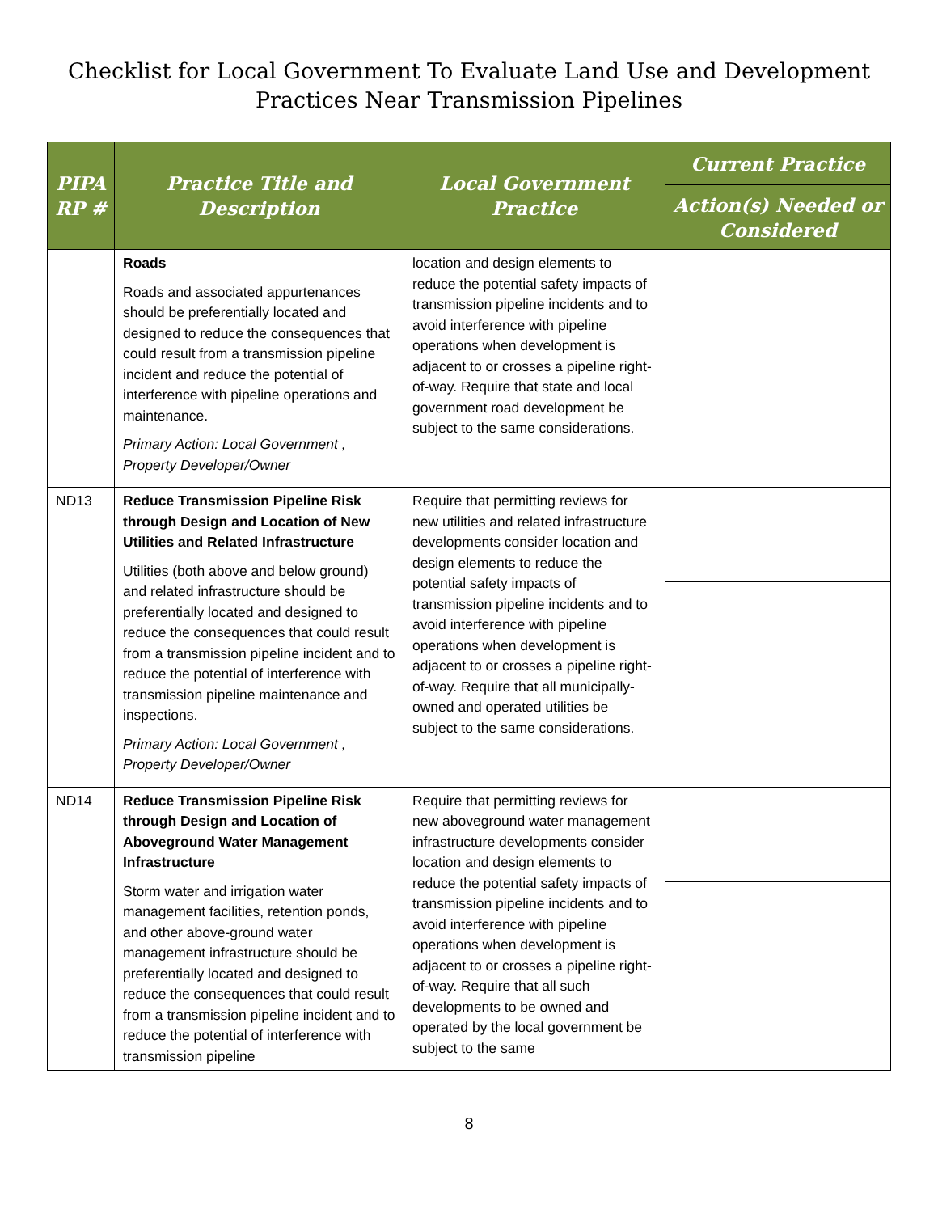Checklist for Local Government To Evaluate Land Use and Development
Practices Near Transmission Pipelines
| PIPA RP # | Practice Title and Description | Local Government Practice | Current Practice |
| --- | --- | --- | --- |
| | | | Action(s) Needed or Considered |
| | Roads Roads and associated appurtenances should be preferentially located and designed to reduce the consequences that could result from a transmission pipeline incident and reduce the potential of interference with pipeline operations and maintenance. Primary Action: Local Government , Property Developer/Owner | location and design elements to reduce the potential safety impacts of transmission pipeline incidents and to avoid interference with pipeline operations when development is adjacent to or crosses a pipeline right-of-way. Require that state and local government road development be subject to the same considerations. | |
| ND13 | Reduce Transmission Pipeline Risk through Design and Location of New Utilities and Related Infrastructure Utilities (both above and below ground) and related infrastructure should be preferentially located and designed to reduce the consequences that could result from a transmission pipeline incident and to reduce the potential of interference with transmission pipeline maintenance and inspections. Primary Action: Local Government , Property Developer/Owner | Require that permitting reviews for new utilities and related infrastructure developments consider location and design elements to reduce the potential safety impacts of transmission pipeline incidents and to avoid interference with pipeline operations when development is adjacent to or crosses a pipeline right-of-way. Require that all municipally-owned and operated utilities be subject to the same considerations. | |
| ND14 | Reduce Transmission Pipeline Risk through Design and Location of Aboveground Water Management Infrastructure Storm water and irrigation water management facilities, retention ponds, and other above-ground water management infrastructure should be preferentially located and designed to reduce the consequences that could result from a transmission pipeline incident and to reduce the potential of interference with transmission pipeline | Require that permitting reviews for new aboveground water management infrastructure developments consider location and design elements to reduce the potential safety impacts of transmission pipeline incidents and to avoid interference with pipeline operations when development is adjacent to or crosses a pipeline right-of-way. Require that all such developments to be owned and operated by the local government be subject to the same | |
8